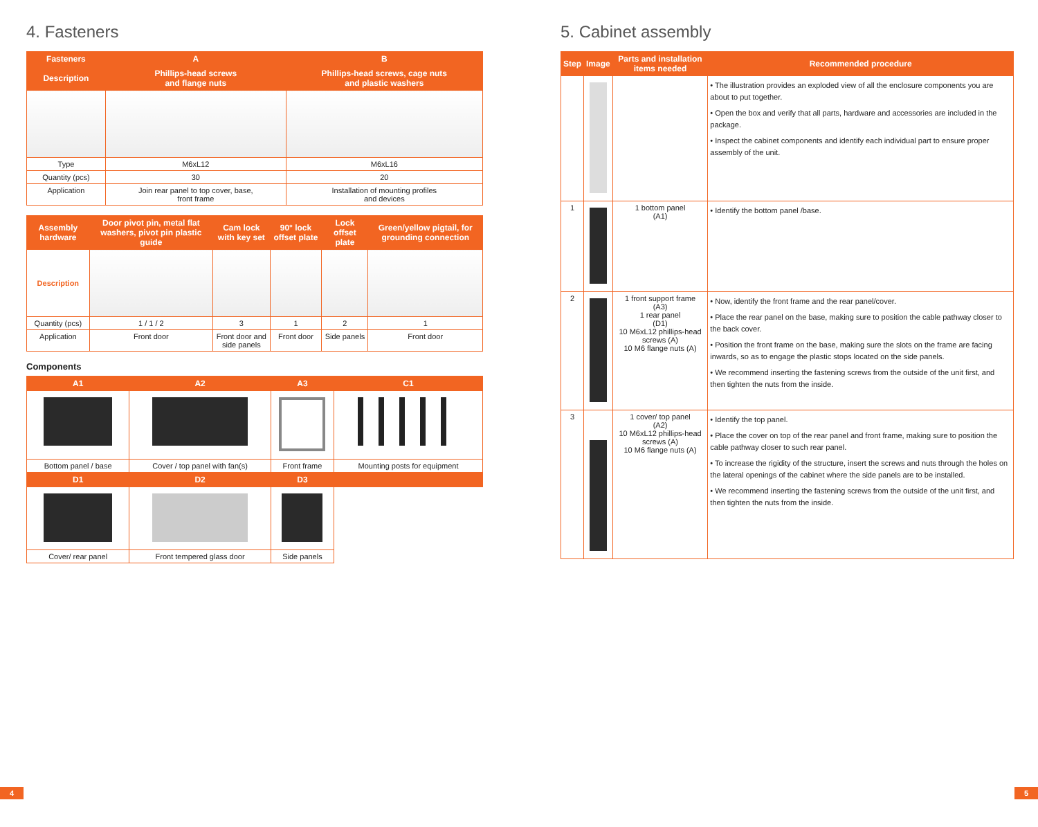4. Fasteners
| Fasteners | A | B |
| --- | --- | --- |
| Description | Phillips-head screws and flange nuts | Phillips-head screws, cage nuts and plastic washers |
| Type | M6xL12 | M6xL16 |
| Quantity (pcs) | 30 | 20 |
| Application | Join rear panel to top cover, base, front frame | Installation of mounting profiles and devices |
| Assembly hardware | Door pivot pin, metal flat washers, pivot pin plastic guide | Cam lock with key set | 90° lock offset plate | Lock offset plate | Green/yellow pigtail, for grounding connection |
| --- | --- | --- | --- | --- | --- |
| Description | | | | | |
| Quantity (pcs) | 1 / 1 / 2 | 3 | 1 | 2 | 1 |
| Application | Front door | Front door and side panels | Front door | Side panels | Front door |
Components
| A1 | A2 | A3 | C1 |
| --- | --- | --- | --- |
| Bottom panel / base | Cover / top panel with fan(s) | Front frame | Mounting posts for equipment |
| D1 | D2 | D3 | |
| Cover/ rear panel | Front tempered glass door | Side panels | |
5. Cabinet assembly
| Step | Image | Parts and installation items needed | Recommended procedure |
| --- | --- | --- | --- |
| | | | • The illustration provides an exploded view of all the enclosure components you are about to put together. • Open the box and verify that all parts, hardware and accessories are included in the package. • Inspect the cabinet components and identify each individual part to ensure proper assembly of the unit. |
| 1 | | 1 bottom panel (A1) | • Identify the bottom panel /base. |
| 2 | | 1 front support frame (A3) 1 rear panel (D1) 10 M6xL12 phillips-head screws (A) 10 M6 flange nuts (A) | • Now, identify the front frame and the rear panel/cover. • Place the rear panel on the base, making sure to position the cable pathway closer to the back cover. • Position the front frame on the base, making sure the slots on the frame are facing inwards, so as to engage the plastic stops located on the side panels. • We recommend inserting the fastening screws from the outside of the unit first, and then tighten the nuts from the inside. |
| 3 | | 1 cover/ top panel (A2) 10 M6xL12 phillips-head screws (A) 10 M6 flange nuts (A) | • Identify the top panel. • Place the cover on top of the rear panel and front frame, making sure to position the cable pathway closer to such rear panel. • To increase the rigidity of the structure, insert the screws and nuts through the holes on the lateral openings of the cabinet where the side panels are to be installed. • We recommend inserting the fastening screws from the outside of the unit first, and then tighten the nuts from the inside. |
4 5